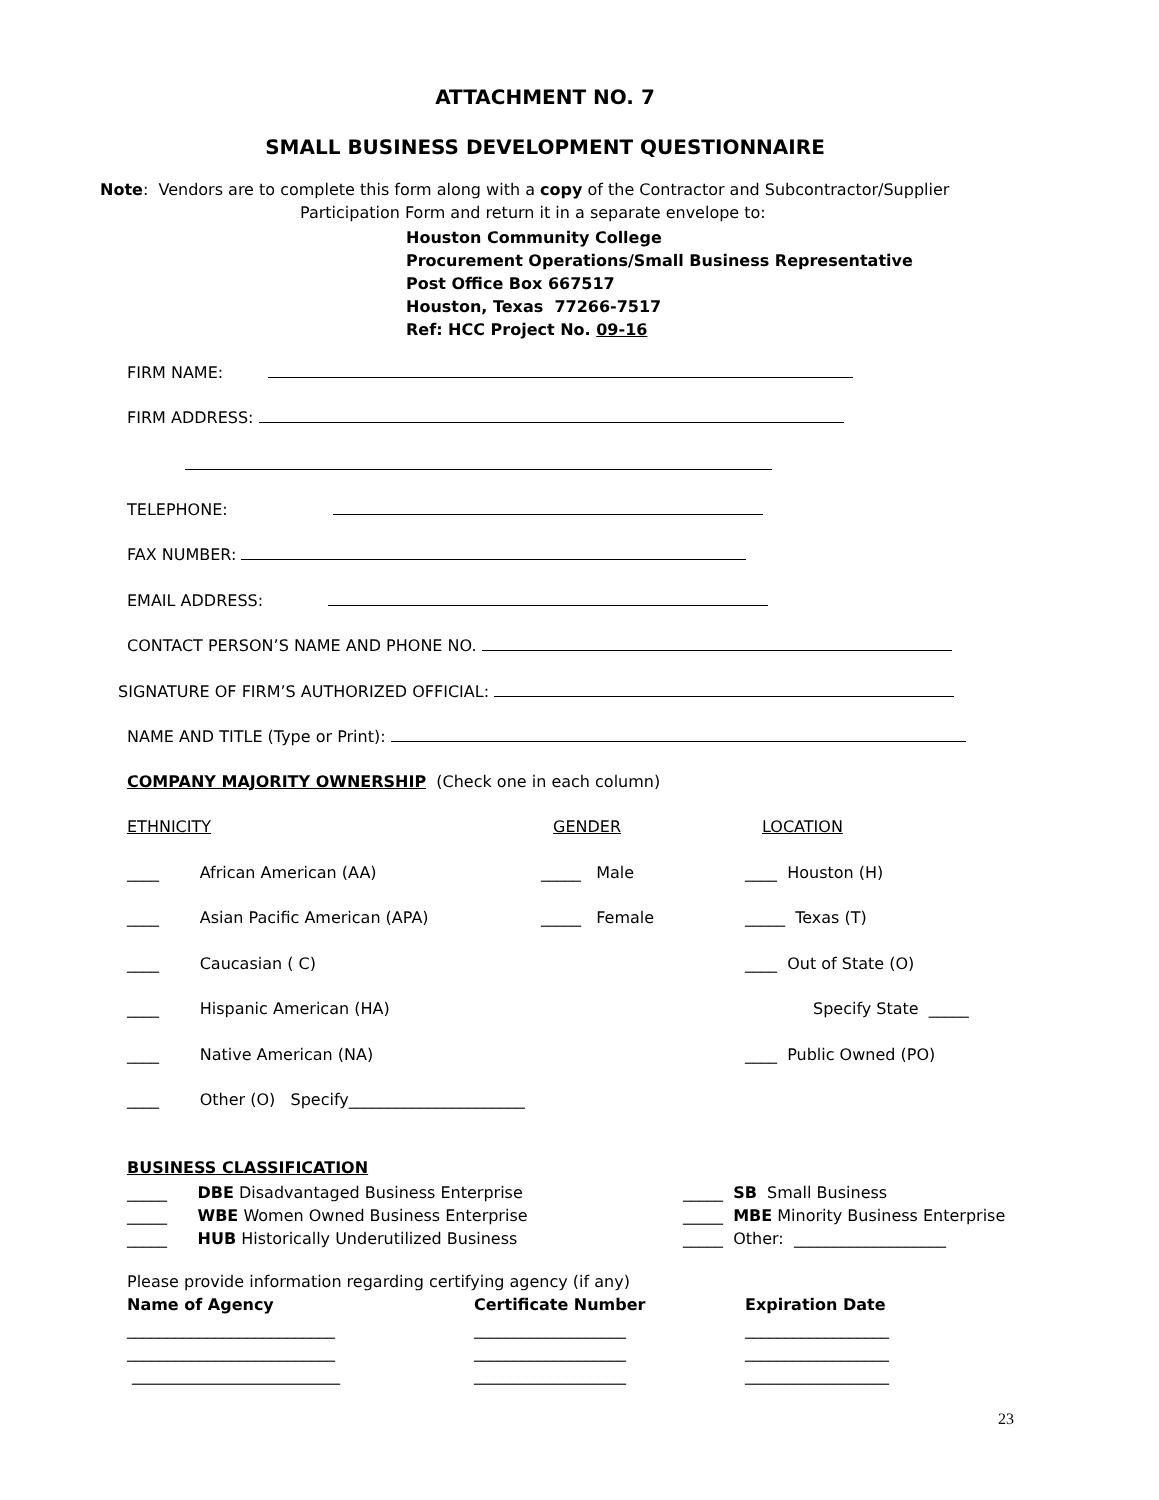ATTACHMENT NO. 7
SMALL BUSINESS DEVELOPMENT QUESTIONNAIRE
Note: Vendors are to complete this form along with a copy of the Contractor and Subcontractor/Supplier
Participation Form and return it in a separate envelope to:
Houston Community College
Procurement Operations/Small Business Representative
Post Office Box 667517
Houston, Texas 77266-7517
Ref: HCC Project No. 09-16
FIRM NAME:
FIRM ADDRESS:
TELEPHONE:
FAX NUMBER:
EMAIL ADDRESS:
CONTACT PERSON’S NAME AND PHONE NO.
SIGNATURE OF FIRM’S AUTHORIZED OFFICIAL:
NAME AND TITLE (Type or Print):
COMPANY MAJORITY OWNERSHIP (Check one in each column)
ETHNICITY GENDER LOCATION
____ African American (AA) _____ Male ____ Houston (H)
____ Asian Pacific American (APA) _____ Female _____ Texas (T)
____ Caucasian ( C) ____ Out of State (O)
____ Hispanic American (HA) Specify State _____
____ Native American (NA) ____ Public Owned (PO)
____ Other (O) Specify______________________
BUSINESS CLASSIFICATION
_____ DBE Disadvantaged Business Enterprise
_____ WBE Women Owned Business Enterprise
_____ HUB Historically Underutilized Business
_____ SB Small Business
_____ MBE Minority Business Enterprise
_____ Other: ___________________
Please provide information regarding certifying agency (if any)
Name of Agency Certificate Number Expiration Date
__________________________
__________________________
__________________________
___________________
___________________
___________________
__________________
__________________
__________________
23